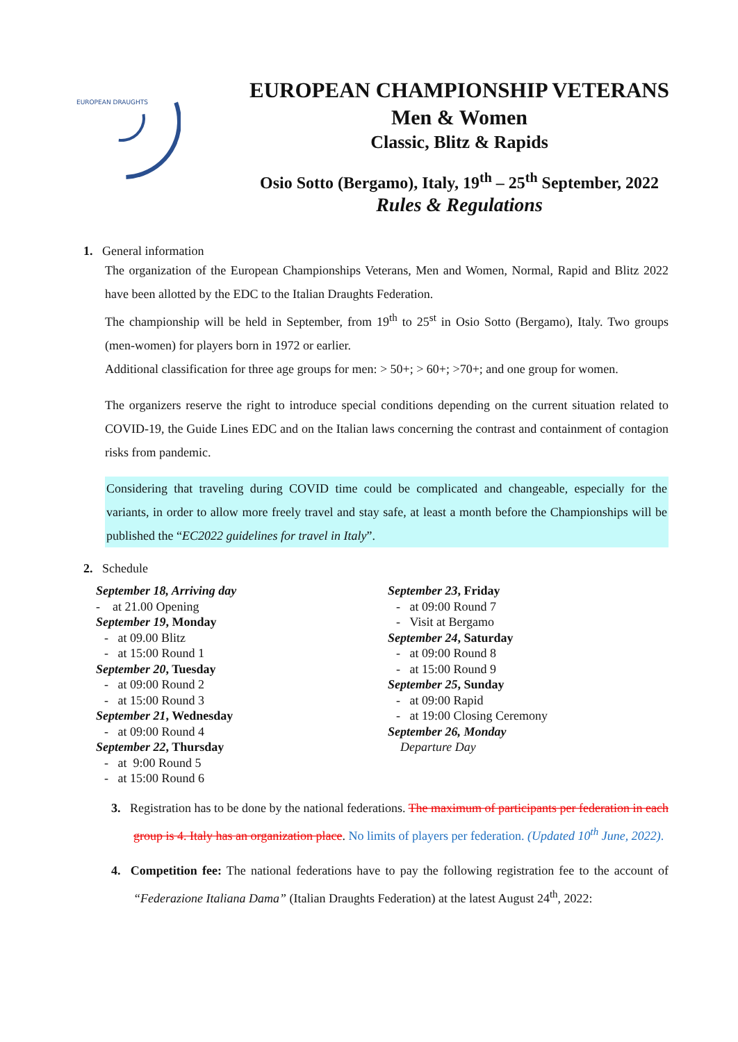EUROPEAN DRAUGHTS
EUROPEAN CHAMPIONSHIP VETERANS
Men & Women
Classic, Blitz & Rapids
Osio Sotto (Bergamo), Italy, 19<sup>th</sup> – 25<sup>th</sup> September, 2022
Rules & Regulations
1. General information
The organization of the European Championships Veterans, Men and Women, Normal, Rapid and Blitz 2022 have been allotted by the EDC to the Italian Draughts Federation.
The championship will be held in September, from 19<sup>th</sup> to 25<sup>st</sup> in Osio Sotto (Bergamo), Italy. Two groups (men-women) for players born in 1972 or earlier.
Additional classification for three age groups for men: > 50+; > 60+; >70+; and one group for women.
The organizers reserve the right to introduce special conditions depending on the current situation related to COVID-19, the Guide Lines EDC and on the Italian laws concerning the contrast and containment of contagion risks from pandemic.
Considering that traveling during COVID time could be complicated and changeable, especially for the variants, in order to allow more freely travel and stay safe, at least a month before the Championships will be published the “EC2022 guidelines for travel in Italy”.
2. Schedule
September 18, Arriving day
- at 21.00 Opening
September 19, Monday
- at 09.00 Blitz
- at 15:00 Round 1
September 20, Tuesday
- at 09:00 Round 2
- at 15:00 Round 3
September 21, Wednesday
- at 09:00 Round 4
September 22, Thursday
- at 9:00 Round 5
- at 15:00 Round 6
September 23, Friday
- at 09:00 Round 7
- Visit at Bergamo
September 24, Saturday
- at 09:00 Round 8
- at 15:00 Round 9
September 25, Sunday
- at 09:00 Rapid
- at 19:00 Closing Ceremony
September 26, Monday
Departure Day
3. Registration has to be done by the national federations. The maximum of participants per federation in each group is 4. Italy has an organization place. No limits of players per federation. (Updated 10<sup>th</sup> June, 2022).
4. Competition fee: The national federations have to pay the following registration fee to the account of “Federazione Italiana Dama” (Italian Draughts Federation) at the latest August 24<sup>th</sup>, 2022: